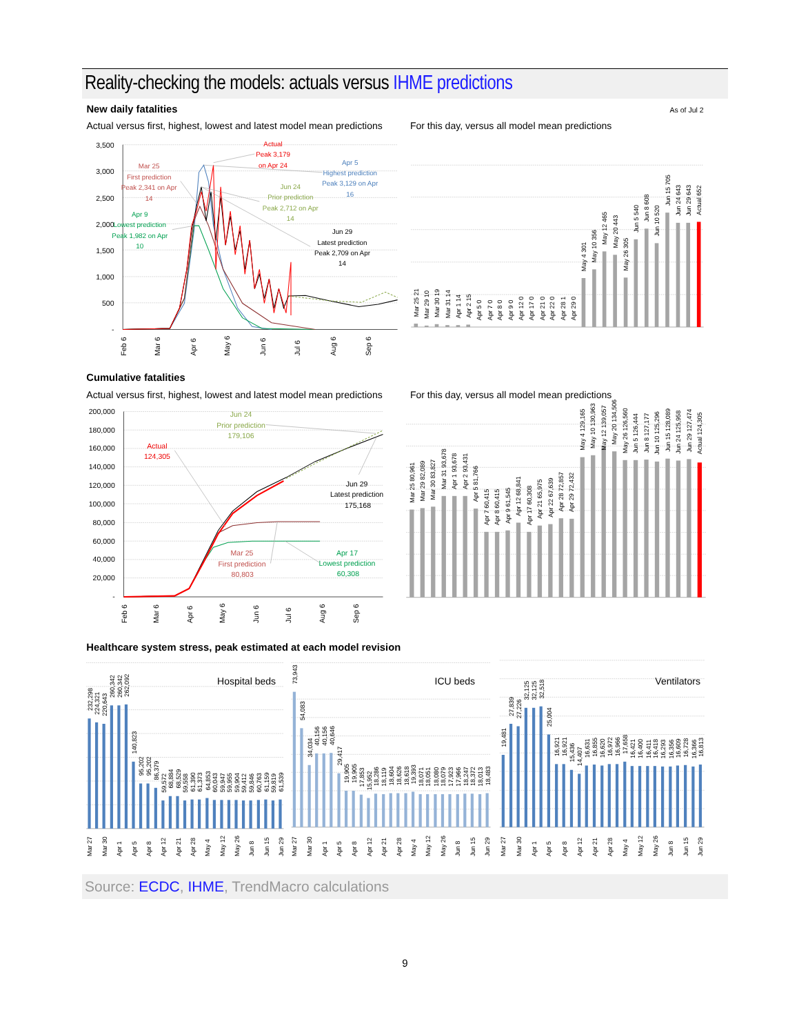Reality-checking the models: actuals versus IHME predictions
New daily fatalities
As of Jul 2
Actual versus first, highest, lowest and latest model mean predictions
For this day, versus all model mean predictions
3,500
3,000
2,500
2,000
1,500
1,000
500
-
Feb 6
Mar 6
Apr 6
May 6
Jun 6
Jul 6
Aug 6
Sep 6
Actual
Peak 3,179
on Apr 24
Apr 5
Highest prediction
Peak 3,129 on Apr
16
Mar 25
First prediction
Peak 2,341 on Apr
14
Jun 24
Prior prediction
Peak 2,712 on Apr
14
Apr 9
Lowest prediction
Peak 1,982 on Apr
10
Jun 29
Latest prediction
Peak 2,709 on Apr
14
Mar 25 21
Mar 29 10
Mar 30 19
Mar 31 14
Apr 1 14
Apr 2 15
Apr 5 0
Apr 7 0
Apr 8 0
Apr 9 0
Apr 12 0
Apr 17 0
Apr 21 0
Apr 22 0
Apr 28 1
Apr 29 0
May 4 301
May 10 356
May 12 465
May 20 443
May 26 305
Jun 5 540
Jun 8 608
Jun 10 520
Jun 15 705
Jun 24 643
Jun 29 643
Actual 652
Cumulative fatalities
Actual versus first, highest, lowest and latest model mean predictions
For this day, versus all model mean predictions
200,000
180,000
160,000
140,000
120,000
100,000
80,000
60,000
40,000
20,000
-
Feb 6
Mar 6
Apr 6
May 6
Jun 6
Jul 6
Aug 6
Sep 6
Jun 24
Prior prediction
179,106
Actual
124,305
Jun 29
Latest prediction
175,168
Mar 25
First prediction
80,803
Apr 17
Lowest prediction
60,308
Mar 25 80,961
Mar 29 82,089
Mar 30 83,827
Mar 31 93,678
Apr 1 93,678
Apr 2 93,431
Apr 5 81,766
Apr 7 60,415
Apr 8 60,415
Apr 9 61,545
Apr 12 68,841
Apr 17 60,308
Apr 21 65,975
Apr 22 67,639
Apr 28 72,857
Apr 29 72,432
May 4 129,165
May 10 130,963
May 12 139,057
May 20 134,506
May 26 126,560
Jun 5 126,444
Jun 8 127,177
Jun 10 125,296
Jun 15 128,089
Jun 24 125,958
Jun 29 127,474
Actual 124,305
Healthcare system stress, peak estimated at each model revision
Hospital beds
ICU beds
Ventilators
232,298
224,321
220,643
260,342
260,342
262,092
140,823
95,202
95,202
86,379
59,572
68,884
68,529
59,558
61,390
61,373
64,853
60,043
59,947
59,955
59,904
59,412
59,846
60,763
61,159
59,819
61,539
73,943
54,083
34,034
40,156
40,156
40,646
29,417
19,905
19,905
17,853
15,952
18,286
18,119
18,604
18,626
18,618
19,393
18,071
18,051
18,080
18,079
17,923
17,966
18,247
18,372
18,013
18,483
19,481
27,839
27,226
32,125
32,125
32,518
25,004
16,921
16,921
15,436
14,407
16,631
16,855
16,620
16,972
16,966
17,658
16,421
16,400
16,411
16,418
16,293
16,356
16,609
16,728
16,366
16,813
Mar 27
Mar 30
Apr 1
Apr 5
Apr 8
Apr 12
Apr 21
Apr 28
May 4
May 12
May 26
Jun 8
Jun 15
Jun 29
Mar 27
Mar 30
Apr 1
Apr 5
Apr 8
Apr 12
Apr 21
Apr 28
May 4
May 12
May 26
Jun 8
Jun 15
Jun 29
Mar 27
Mar 30
Apr 1
Apr 5
Apr 8
Apr 12
Apr 21
Apr 28
May 4
May 12
May 26
Jun 8
Jun 15
Jun 29
Source: ECDC, IHME, TrendMacro calculations
9